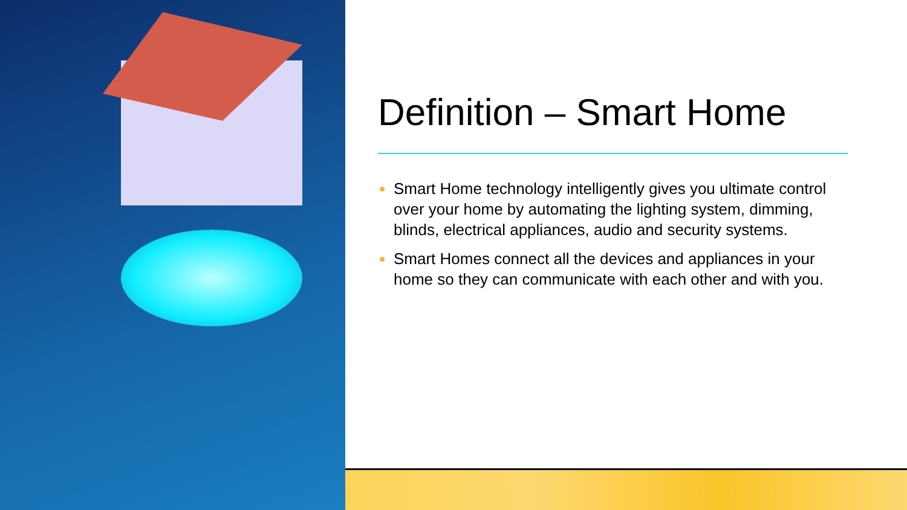Definition – Smart Home
Smart Home technology intelligently gives you ultimate control over your home by automating the lighting system, dimming, blinds, electrical appliances, audio and security systems.
Smart Homes connect all the devices and appliances in your home so they can communicate with each other and with you.